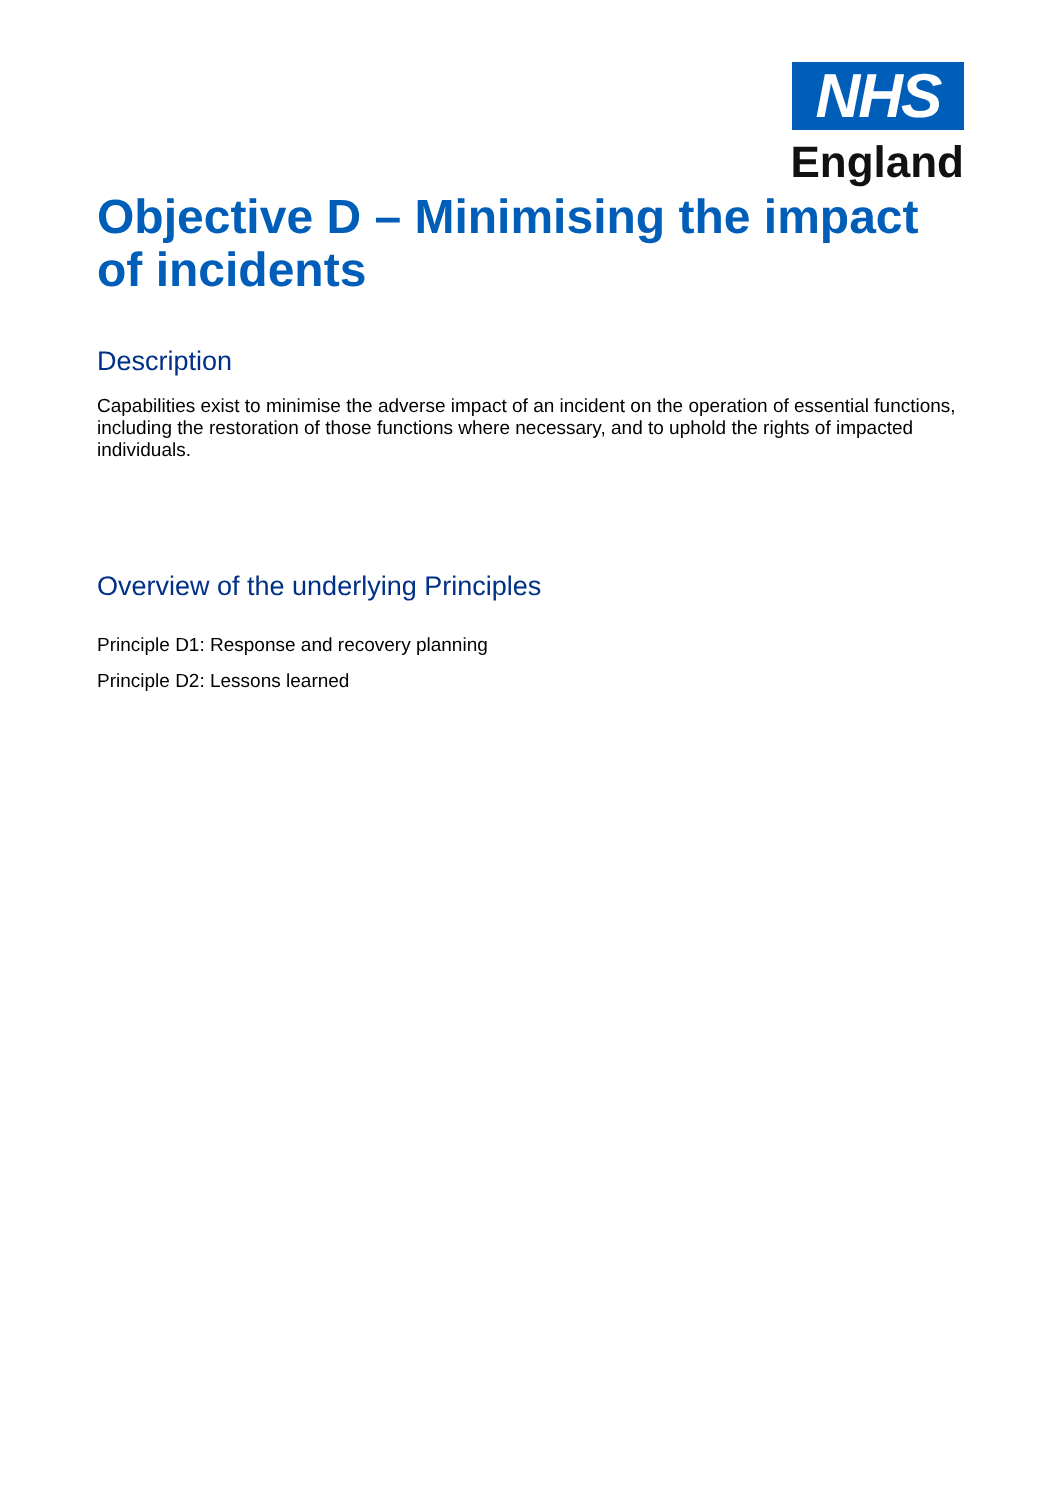NHS
England
Objective D – Minimising the impact of incidents
Description
Capabilities exist to minimise the adverse impact of an incident on the operation of essential functions, including the restoration of those functions where necessary, and to uphold the rights of impacted individuals.
Overview of the underlying Principles
Principle D1: Response and recovery planning
Principle D2: Lessons learned